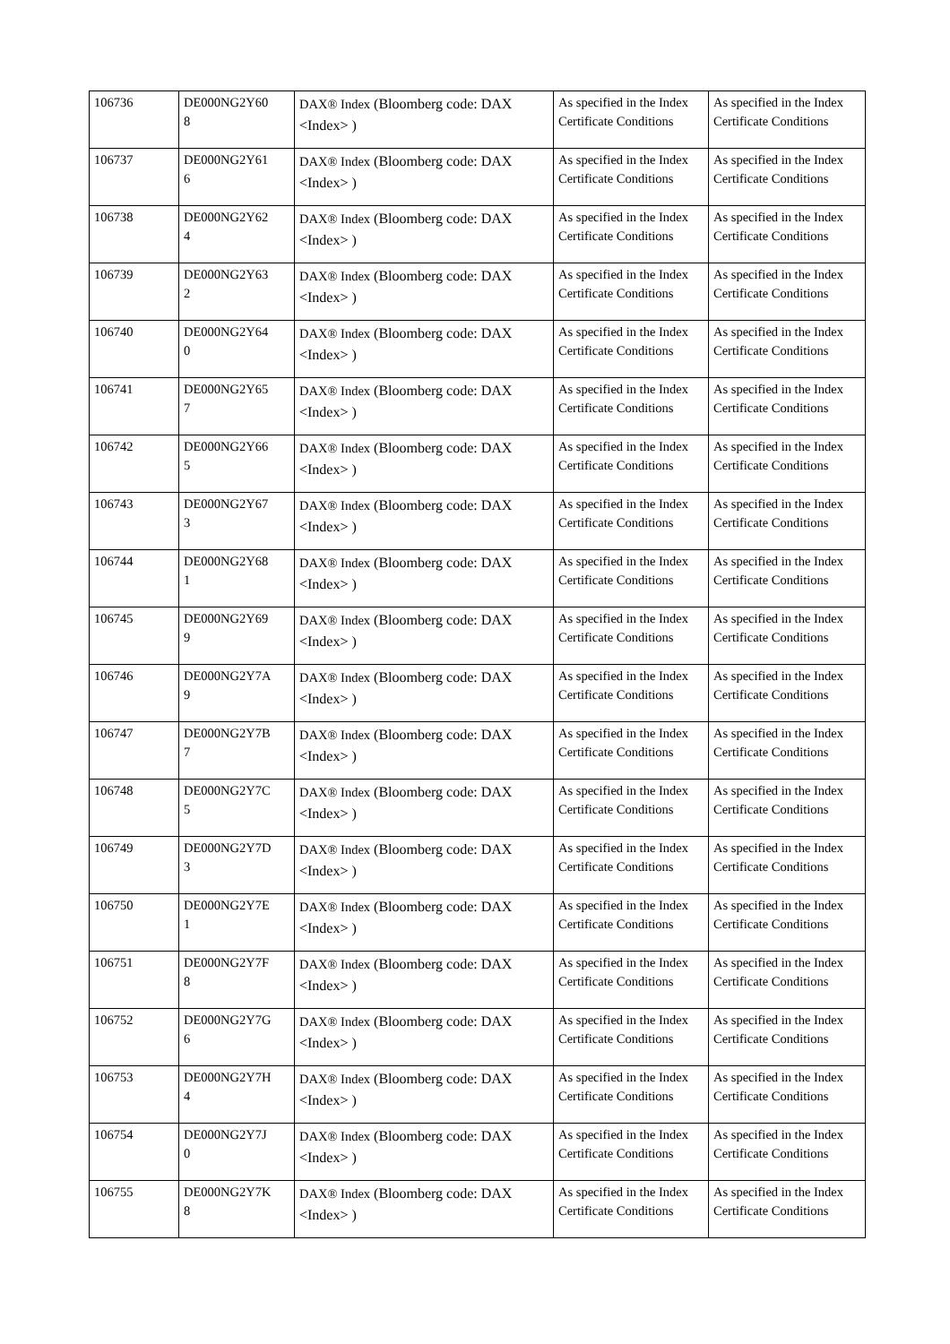| 106736 | DE000NG2Y60 8 | DAX® Index (Bloomberg code: DAX <Index> ) | As specified in the Index Certificate Conditions | As specified in the Index Certificate Conditions |
| 106737 | DE000NG2Y61 6 | DAX® Index (Bloomberg code: DAX <Index> ) | As specified in the Index Certificate Conditions | As specified in the Index Certificate Conditions |
| 106738 | DE000NG2Y62 4 | DAX® Index (Bloomberg code: DAX <Index> ) | As specified in the Index Certificate Conditions | As specified in the Index Certificate Conditions |
| 106739 | DE000NG2Y63 2 | DAX® Index (Bloomberg code: DAX <Index> ) | As specified in the Index Certificate Conditions | As specified in the Index Certificate Conditions |
| 106740 | DE000NG2Y64 0 | DAX® Index (Bloomberg code: DAX <Index> ) | As specified in the Index Certificate Conditions | As specified in the Index Certificate Conditions |
| 106741 | DE000NG2Y65 7 | DAX® Index (Bloomberg code: DAX <Index> ) | As specified in the Index Certificate Conditions | As specified in the Index Certificate Conditions |
| 106742 | DE000NG2Y66 5 | DAX® Index (Bloomberg code: DAX <Index> ) | As specified in the Index Certificate Conditions | As specified in the Index Certificate Conditions |
| 106743 | DE000NG2Y67 3 | DAX® Index (Bloomberg code: DAX <Index> ) | As specified in the Index Certificate Conditions | As specified in the Index Certificate Conditions |
| 106744 | DE000NG2Y68 1 | DAX® Index (Bloomberg code: DAX <Index> ) | As specified in the Index Certificate Conditions | As specified in the Index Certificate Conditions |
| 106745 | DE000NG2Y69 9 | DAX® Index (Bloomberg code: DAX <Index> ) | As specified in the Index Certificate Conditions | As specified in the Index Certificate Conditions |
| 106746 | DE000NG2Y7A 9 | DAX® Index (Bloomberg code: DAX <Index> ) | As specified in the Index Certificate Conditions | As specified in the Index Certificate Conditions |
| 106747 | DE000NG2Y7B 7 | DAX® Index (Bloomberg code: DAX <Index> ) | As specified in the Index Certificate Conditions | As specified in the Index Certificate Conditions |
| 106748 | DE000NG2Y7C 5 | DAX® Index (Bloomberg code: DAX <Index> ) | As specified in the Index Certificate Conditions | As specified in the Index Certificate Conditions |
| 106749 | DE000NG2Y7D 3 | DAX® Index (Bloomberg code: DAX <Index> ) | As specified in the Index Certificate Conditions | As specified in the Index Certificate Conditions |
| 106750 | DE000NG2Y7E 1 | DAX® Index (Bloomberg code: DAX <Index> ) | As specified in the Index Certificate Conditions | As specified in the Index Certificate Conditions |
| 106751 | DE000NG2Y7F 8 | DAX® Index (Bloomberg code: DAX <Index> ) | As specified in the Index Certificate Conditions | As specified in the Index Certificate Conditions |
| 106752 | DE000NG2Y7G 6 | DAX® Index (Bloomberg code: DAX <Index> ) | As specified in the Index Certificate Conditions | As specified in the Index Certificate Conditions |
| 106753 | DE000NG2Y7H 4 | DAX® Index (Bloomberg code: DAX <Index> ) | As specified in the Index Certificate Conditions | As specified in the Index Certificate Conditions |
| 106754 | DE000NG2Y7J 0 | DAX® Index (Bloomberg code: DAX <Index> ) | As specified in the Index Certificate Conditions | As specified in the Index Certificate Conditions |
| 106755 | DE000NG2Y7K 8 | DAX® Index (Bloomberg code: DAX <Index> ) | As specified in the Index Certificate Conditions | As specified in the Index Certificate Conditions |